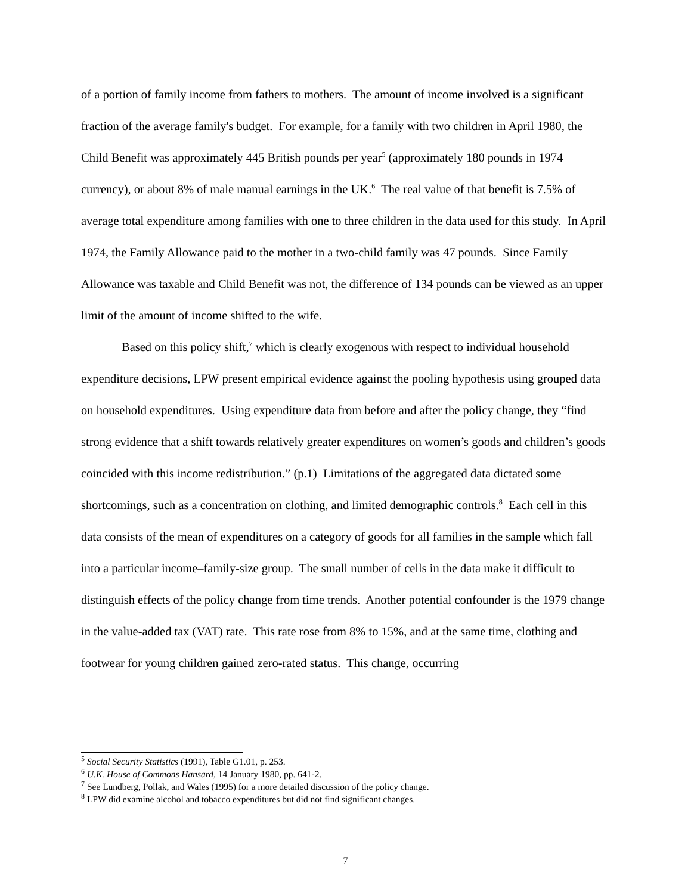of a portion of family income from fathers to mothers. The amount of income involved is a significant fraction of the average family's budget. For example, for a family with two children in April 1980, the Child Benefit was approximately 445 British pounds per year<sup>5</sup> (approximately 180 pounds in 1974 currency), or about 8% of male manual earnings in the UK.<sup>6</sup> The real value of that benefit is 7.5% of average total expenditure among families with one to three children in the data used for this study. In April 1974, the Family Allowance paid to the mother in a two-child family was 47 pounds. Since Family Allowance was taxable and Child Benefit was not, the difference of 134 pounds can be viewed as an upper limit of the amount of income shifted to the wife.
Based on this policy shift,<sup>7</sup> which is clearly exogenous with respect to individual household expenditure decisions, LPW present empirical evidence against the pooling hypothesis using grouped data on household expenditures. Using expenditure data from before and after the policy change, they “find strong evidence that a shift towards relatively greater expenditures on women’s goods and children’s goods coincided with this income redistribution.” (p.1) Limitations of the aggregated data dictated some shortcomings, such as a concentration on clothing, and limited demographic controls.<sup>8</sup> Each cell in this data consists of the mean of expenditures on a category of goods for all families in the sample which fall into a particular income–family-size group. The small number of cells in the data make it difficult to distinguish effects of the policy change from time trends. Another potential confounder is the 1979 change in the value-added tax (VAT) rate. This rate rose from 8% to 15%, and at the same time, clothing and footwear for young children gained zero-rated status. This change, occurring
<sup>5</sup> Social Security Statistics (1991), Table G1.01, p. 253.
<sup>6</sup> U.K. House of Commons Hansard, 14 January 1980, pp. 641-2.
<sup>7</sup> See Lundberg, Pollak, and Wales (1995) for a more detailed discussion of the policy change.
<sup>8</sup> LPW did examine alcohol and tobacco expenditures but did not find significant changes.
7